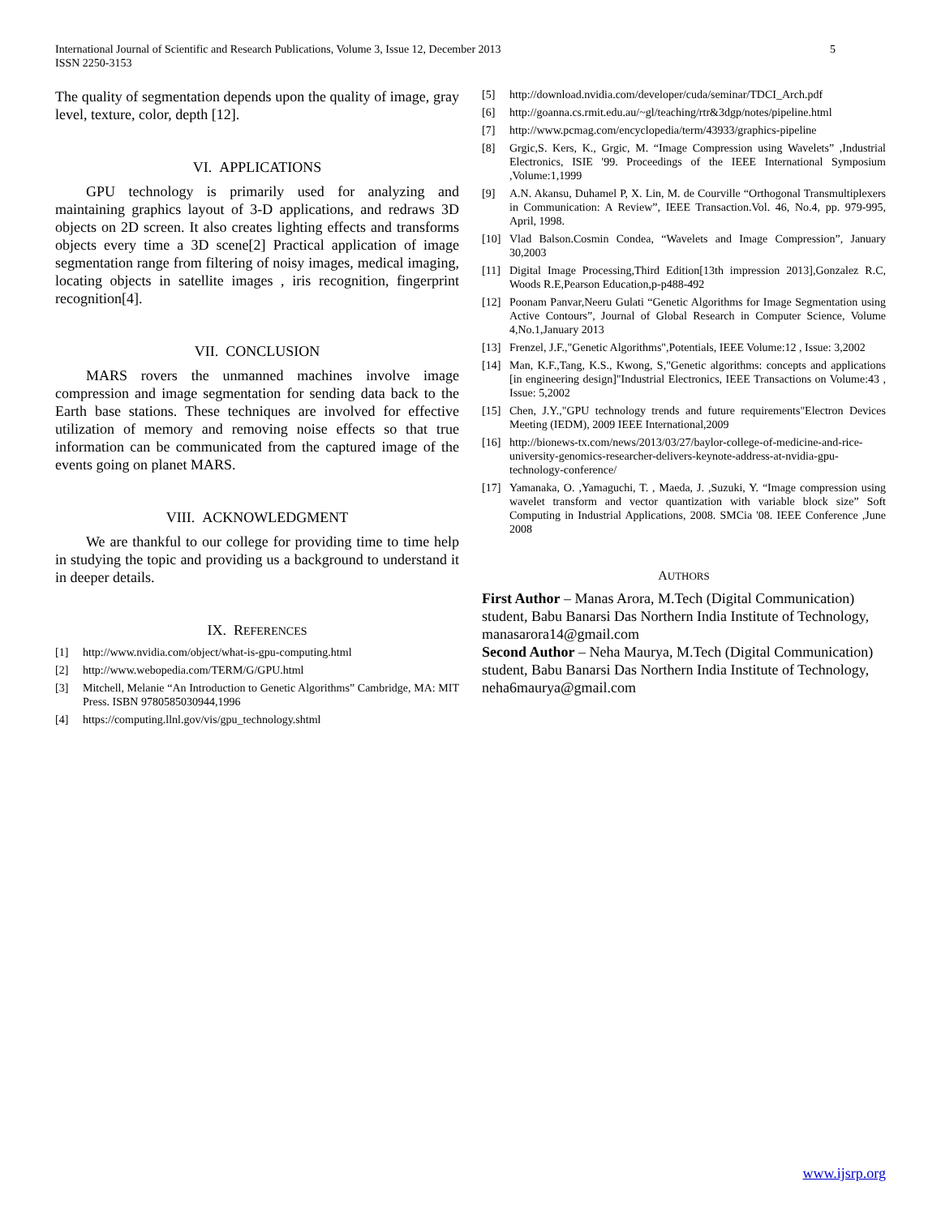5 International Journal of Scientific and Research Publications, Volume 3, Issue 12, December 2013
ISSN 2250-3153
The quality of segmentation depends upon the quality of image, gray level, texture, color, depth [12].
VI. APPLICATIONS
GPU technology is primarily used for analyzing and maintaining graphics layout of 3-D applications, and redraws 3D objects on 2D screen. It also creates lighting effects and transforms objects every time a 3D scene[2] Practical application of image segmentation range from filtering of noisy images, medical imaging, locating objects in satellite images , iris recognition, fingerprint recognition[4].
VII. CONCLUSION
MARS rovers the unmanned machines involve image compression and image segmentation for sending data back to the Earth base stations. These techniques are involved for effective utilization of memory and removing noise effects so that true information can be communicated from the captured image of the events going on planet MARS.
VIII. ACKNOWLEDGMENT
We are thankful to our college for providing time to time help in studying the topic and providing us a background to understand it in deeper details.
IX. REFERENCES
[1] http://www.nvidia.com/object/what-is-gpu-computing.html
[2] http://www.webopedia.com/TERM/G/GPU.html
[3] Mitchell, Melanie “An Introduction to Genetic Algorithms” Cambridge, MA: MIT Press. ISBN 9780585030944,1996
[4] https://computing.llnl.gov/vis/gpu_technology.shtml
[5] http://download.nvidia.com/developer/cuda/seminar/TDCI_Arch.pdf
[6] http://goanna.cs.rmit.edu.au/~gl/teaching/rtr&3dgp/notes/pipeline.html
[7] http://www.pcmag.com/encyclopedia/term/43933/graphics-pipeline
[8] Grgic,S. Kers, K., Grgic, M. “Image Compression using Wavelets” ,Industrial Electronics, ISIE '99. Proceedings of the IEEE International Symposium ,Volume:1,1999
[9] A.N. Akansu, Duhamel P, X. Lin, M. de Courville “Orthogonal Transmultiplexers in Communication: A Review”, IEEE Transaction.Vol. 46, No.4, pp. 979-995, April, 1998.
[10] Vlad Balson.Cosmin Condea, “Wavelets and Image Compression”, January 30,2003
[11] Digital Image Processing,Third Edition[13th impression 2013],Gonzalez R.C, Woods R.E,Pearson Education,p-p488-492
[12] Poonam Panvar,Neeru Gulati “Genetic Algorithms for Image Segmentation using Active Contours”, Journal of Global Research in Computer Science, Volume 4,No.1,January 2013
[13] Frenzel, J.F.,"Genetic Algorithms",Potentials, IEEE Volume:12 , Issue: 3,2002
[14] Man, K.F.,Tang, K.S., Kwong, S,"Genetic algorithms: concepts and applications [in engineering design]"Industrial Electronics, IEEE Transactions on Volume:43 , Issue: 5,2002
[15] Chen, J.Y.,"GPU technology trends and future requirements"Electron Devices Meeting (IEDM), 2009 IEEE International,2009
[16] http://bionews-tx.com/news/2013/03/27/baylor-college-of-medicine-and-rice-university-genomics-researcher-delivers-keynote-address-at-nvidia-gpu-technology-conference/
[17] Yamanaka, O. ,Yamaguchi, T. , Maeda, J. ,Suzuki, Y. “Image compression using wavelet transform and vector quantization with variable block size” Soft Computing in Industrial Applications, 2008. SMCia '08. IEEE Conference ,June 2008
AUTHORS
First Author – Manas Arora, M.Tech (Digital Communication) student, Babu Banarsi Das Northern India Institute of Technology, manasarora14@gmail.com
Second Author – Neha Maurya, M.Tech (Digital Communication) student, Babu Banarsi Das Northern India Institute of Technology, neha6maurya@gmail.com
www.ijsrp.org